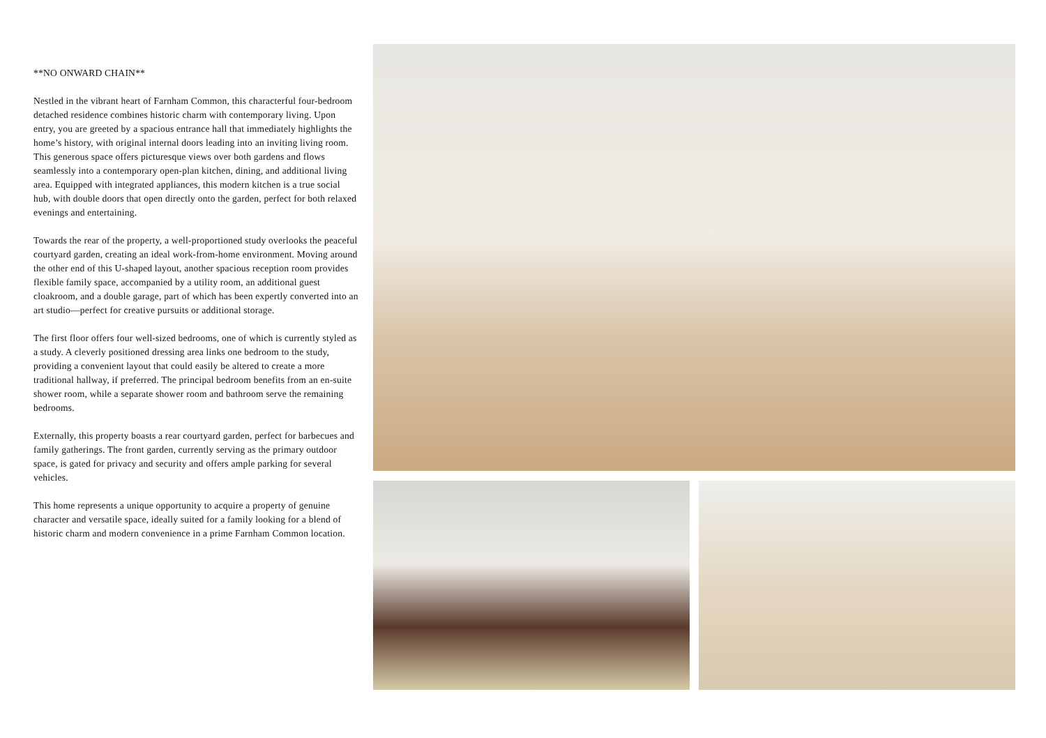**NO ONWARD CHAIN**
Nestled in the vibrant heart of Farnham Common, this characterful four-bedroom detached residence combines historic charm with contemporary living. Upon entry, you are greeted by a spacious entrance hall that immediately highlights the home’s history, with original internal doors leading into an inviting living room. This generous space offers picturesque views over both gardens and flows seamlessly into a contemporary open-plan kitchen, dining, and additional living area. Equipped with integrated appliances, this modern kitchen is a true social hub, with double doors that open directly onto the garden, perfect for both relaxed evenings and entertaining.
Towards the rear of the property, a well-proportioned study overlooks the peaceful courtyard garden, creating an ideal work-from-home environment. Moving around the other end of this U-shaped layout, another spacious reception room provides flexible family space, accompanied by a utility room, an additional guest cloakroom, and a double garage, part of which has been expertly converted into an art studio—perfect for creative pursuits or additional storage.
The first floor offers four well-sized bedrooms, one of which is currently styled as a study. A cleverly positioned dressing area links one bedroom to the study, providing a convenient layout that could easily be altered to create a more traditional hallway, if preferred. The principal bedroom benefits from an en-suite shower room, while a separate shower room and bathroom serve the remaining bedrooms.
Externally, this property boasts a rear courtyard garden, perfect for barbecues and family gatherings. The front garden, currently serving as the primary outdoor space, is gated for privacy and security and offers ample parking for several vehicles.
This home represents a unique opportunity to acquire a property of genuine character and versatile space, ideally suited for a family looking for a blend of historic charm and modern convenience in a prime Farnham Common location.